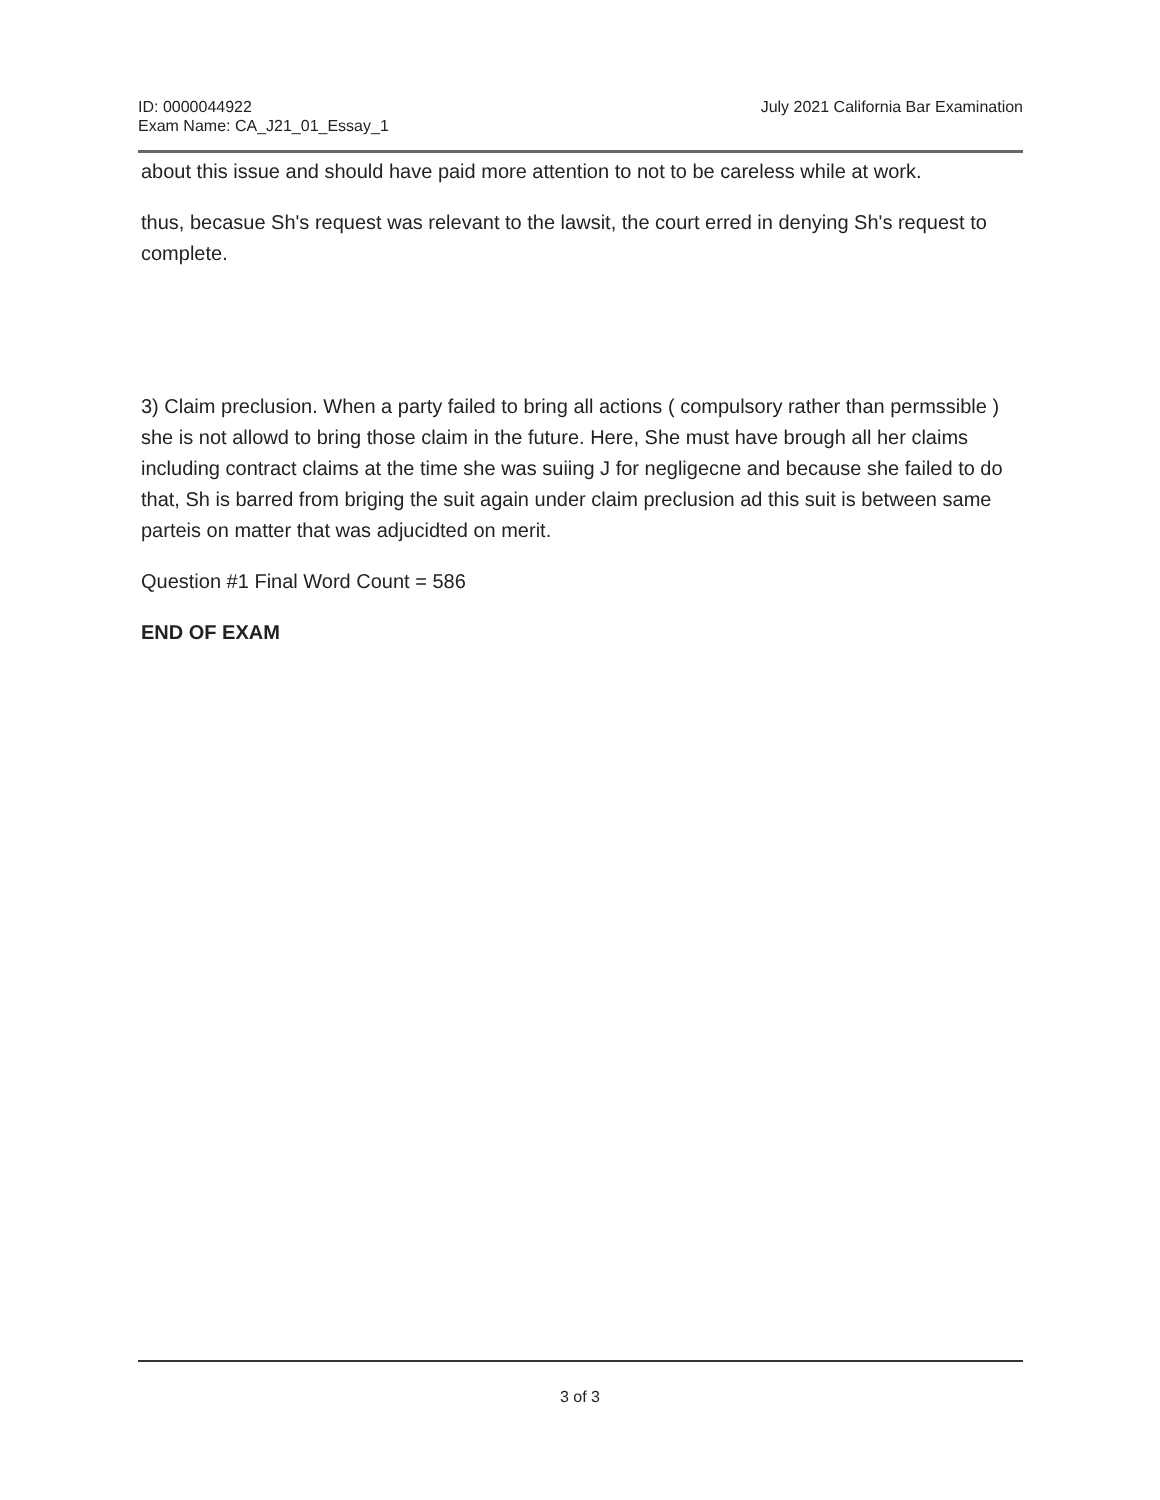ID: 0000044922
Exam Name: CA_J21_01_Essay_1
July 2021 California Bar Examination
about this issue and should have paid more attention to not to be careless while at work.
thus, becasue Sh's request was relevant to the lawsit, the court erred in denying Sh's request to complete.
3) Claim preclusion. When a party failed to bring all actions ( compulsory rather than permssible ) she is not allowd to bring those claim in the future. Here, She must have brough all her claims including contract claims at the time she was suiing J for negligecne and because she failed to do that, Sh is barred from briging the suit again under claim preclusion ad this suit is between same parteis on matter that was adjucidted on merit.
Question #1 Final Word Count = 586
END OF EXAM
3 of 3